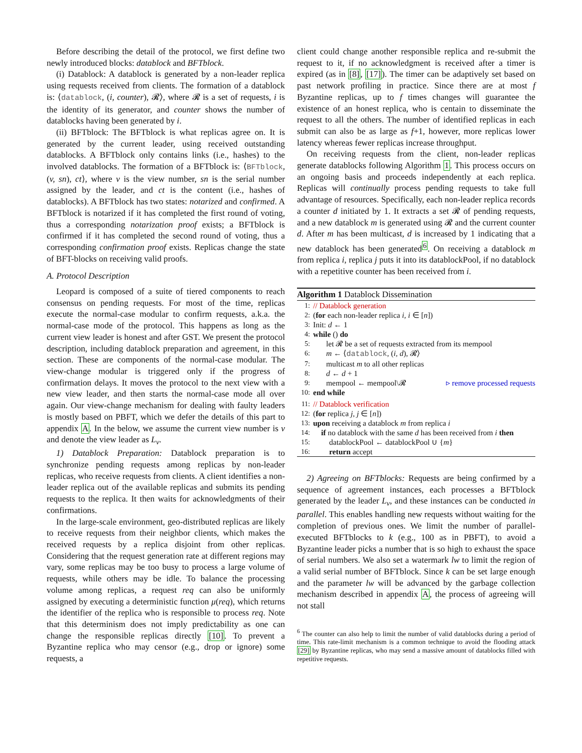Before describing the detail of the protocol, we first define two newly introduced blocks: datablock and BFTblock.
(i) Datablock: A datablock is generated by a non-leader replica using requests received from clients. The formation of a datablock is: ⟨datablock, (i, counter), 𝓡⟩, where 𝓡 is a set of requests, i is the identity of its generator, and counter shows the number of datablocks having been generated by i.
(ii) BFTblock: The BFTblock is what replicas agree on. It is generated by the current leader, using received outstanding datablocks. A BFTblock only contains links (i.e., hashes) to the involved datablocks. The formation of a BFTblock is: ⟨BFTblock, (v, sn), ct⟩, where v is the view number, sn is the serial number assigned by the leader, and ct is the content (i.e., hashes of datablocks). A BFTblock has two states: notarized and confirmed. A BFTblock is notarized if it has completed the first round of voting, thus a corresponding notarization proof exists; a BFTblock is confirmed if it has completed the second round of voting, thus a corresponding confirmation proof exists. Replicas change the state of BFT-blocks on receiving valid proofs.
A. Protocol Description
Leopard is composed of a suite of tiered components to reach consensus on pending requests. For most of the time, replicas execute the normal-case modular to confirm requests, a.k.a. the normal-case mode of the protocol. This happens as long as the current view leader is honest and after GST. We present the protocol description, including datablock preparation and agreement, in this section. These are components of the normal-case modular. The view-change modular is triggered only if the progress of confirmation delays. It moves the protocol to the next view with a new view leader, and then starts the normal-case mode all over again. Our view-change mechanism for dealing with faulty leaders is mostly based on PBFT, which we defer the details of this part to appendix A. In the below, we assume the current view number is v and denote the view leader as L<sub>v</sub>.
1) Datablock Preparation: Datablock preparation is to synchronize pending requests among replicas by non-leader replicas, who receive requests from clients. A client identifies a non-leader replica out of the available replicas and submits its pending requests to the replica. It then waits for acknowledgments of their confirmations.
In the large-scale environment, geo-distributed replicas are likely to receive requests from their neighbor clients, which makes the received requests by a replica disjoint from other replicas. Considering that the request generation rate at different regions may vary, some replicas may be too busy to process a large volume of requests, while others may be idle. To balance the processing volume among replicas, a request req can also be uniformly assigned by executing a deterministic function μ(req), which returns the identifier of the replica who is responsible to process req. Note that this determinism does not imply predictability as one can change the responsible replicas directly [10]. To prevent a Byzantine replica who may censor (e.g., drop or ignore) some requests, a
client could change another responsible replica and re-submit the request to it, if no acknowledgment is received after a timer is expired (as in [8], [17]). The timer can be adaptively set based on past network profiling in practice. Since there are at most f Byzantine replicas, up to f times changes will guarantee the existence of an honest replica, who is centain to disseminate the request to all the others. The number of identified replicas in each submit can also be as large as f+1, however, more replicas lower latency whereas fewer replicas increase throughput.
On receiving requests from the client, non-leader replicas generate datablocks following Algorithm 1. This process occurs on an ongoing basis and proceeds independently at each replica. Replicas will continually process pending requests to take full advantage of resources. Specifically, each non-leader replica records a counter d initiated by 1. It extracts a set 𝓡 of pending requests, and a new datablock m is generated using 𝓡 and the current counter d. After m has been multicast, d is increased by 1 indicating that a new datablock has been generated<sup>6</sup>. On receiving a datablock m from replica i, replica j puts it into its datablockPool, if no datablock with a repetitive counter has been received from i.
Algorithm 1 Datablock Dissemination
1: // Datablock generation
2: (for each non-leader replica i, i ∈ [n])
3: Init: d ← 1
4: while () do
5: let 𝓡 be a set of requests extracted from its mempool
6: m ← ⟨datablock, (i, d), 𝓡⟩
7: multicast m to all other replicas
8: d ← d + 1
9: mempool ← mempool\𝓡 ▹ remove processed requests
10: end while
11: // Datablock verification
12: (for replica j, j ∈ [n])
13: upon receiving a datablock m from replica i
14: if no datablock with the same d has been received from i then
15: datablockPool ← datablockPool ∪ {m}
16: return accept
2) Agreeing on BFTblocks: Requests are being confirmed by a sequence of agreement instances, each processes a BFTblock generated by the leader L<sub>v</sub>, and these instances can be conducted in parallel. This enables handling new requests without waiting for the completion of previous ones. We limit the number of parallel-executed BFTblocks to k (e.g., 100 as in PBFT), to avoid a Byzantine leader picks a number that is so high to exhaust the space of serial numbers. We also set a watermark lw to limit the region of a valid serial number of BFTblock. Since k can be set large enough and the parameter lw will be advanced by the garbage collection mechanism described in appendix A, the process of agreeing will not stall
<sup>6</sup> The counter can also help to limit the number of valid datablocks during a period of time. This rate-limit mechanism is a common technique to avoid the flooding attack [29] by Byzantine replicas, who may send a massive amount of datablocks filled with repetitive requests.